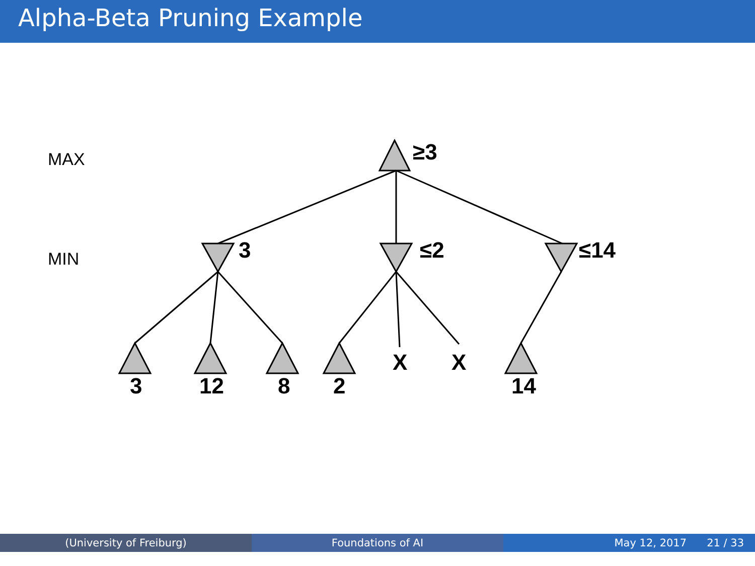Alpha-Beta Pruning Example
≥3
3
≤2
≤14
3
12
8
2
X
X
14
MAX
MIN
(University of Freiburg) Foundations of AI May 12, 2017 21 / 33